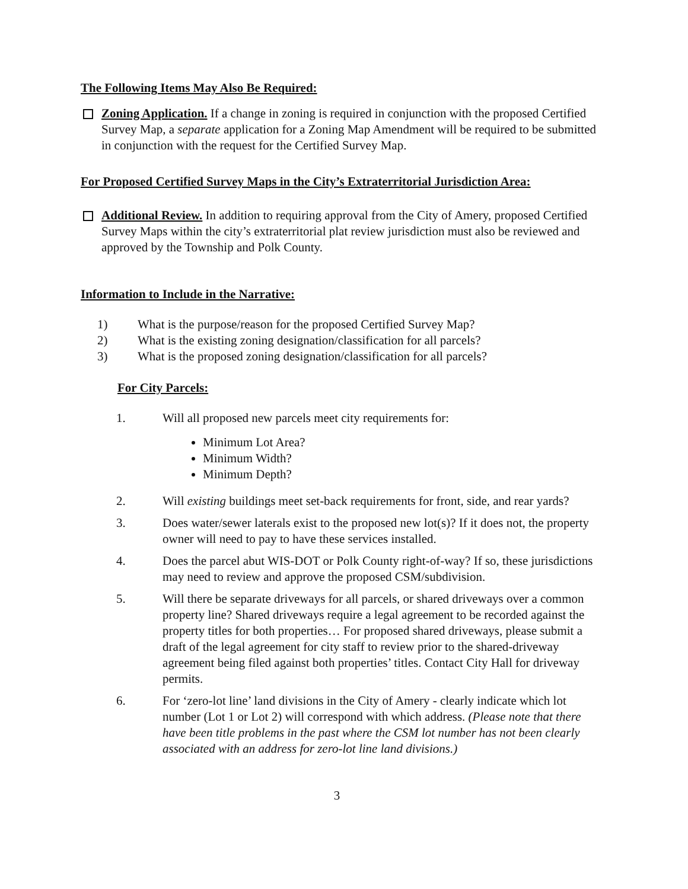The Following Items May Also Be Required:
Zoning Application. If a change in zoning is required in conjunction with the proposed Certified Survey Map, a separate application for a Zoning Map Amendment will be required to be submitted in conjunction with the request for the Certified Survey Map.
For Proposed Certified Survey Maps in the City’s Extraterritorial Jurisdiction Area:
Additional Review. In addition to requiring approval from the City of Amery, proposed Certified Survey Maps within the city’s extraterritorial plat review jurisdiction must also be reviewed and approved by the Township and Polk County.
Information to Include in the Narrative:
1) What is the purpose/reason for the proposed Certified Survey Map?
2) What is the existing zoning designation/classification for all parcels?
3) What is the proposed zoning designation/classification for all parcels?
For City Parcels:
1. Will all proposed new parcels meet city requirements for:
Minimum Lot Area?
Minimum Width?
Minimum Depth?
2. Will existing buildings meet set-back requirements for front, side, and rear yards?
3. Does water/sewer laterals exist to the proposed new lot(s)? If it does not, the property owner will need to pay to have these services installed.
4. Does the parcel abut WIS-DOT or Polk County right-of-way? If so, these jurisdictions may need to review and approve the proposed CSM/subdivision.
5. Will there be separate driveways for all parcels, or shared driveways over a common property line? Shared driveways require a legal agreement to be recorded against the property titles for both properties… For proposed shared driveways, please submit a draft of the legal agreement for city staff to review prior to the shared-driveway agreement being filed against both properties’ titles. Contact City Hall for driveway permits.
6. For ‘zero-lot line’ land divisions in the City of Amery - clearly indicate which lot number (Lot 1 or Lot 2) will correspond with which address. (Please note that there have been title problems in the past where the CSM lot number has not been clearly associated with an address for zero-lot line land divisions.)
3